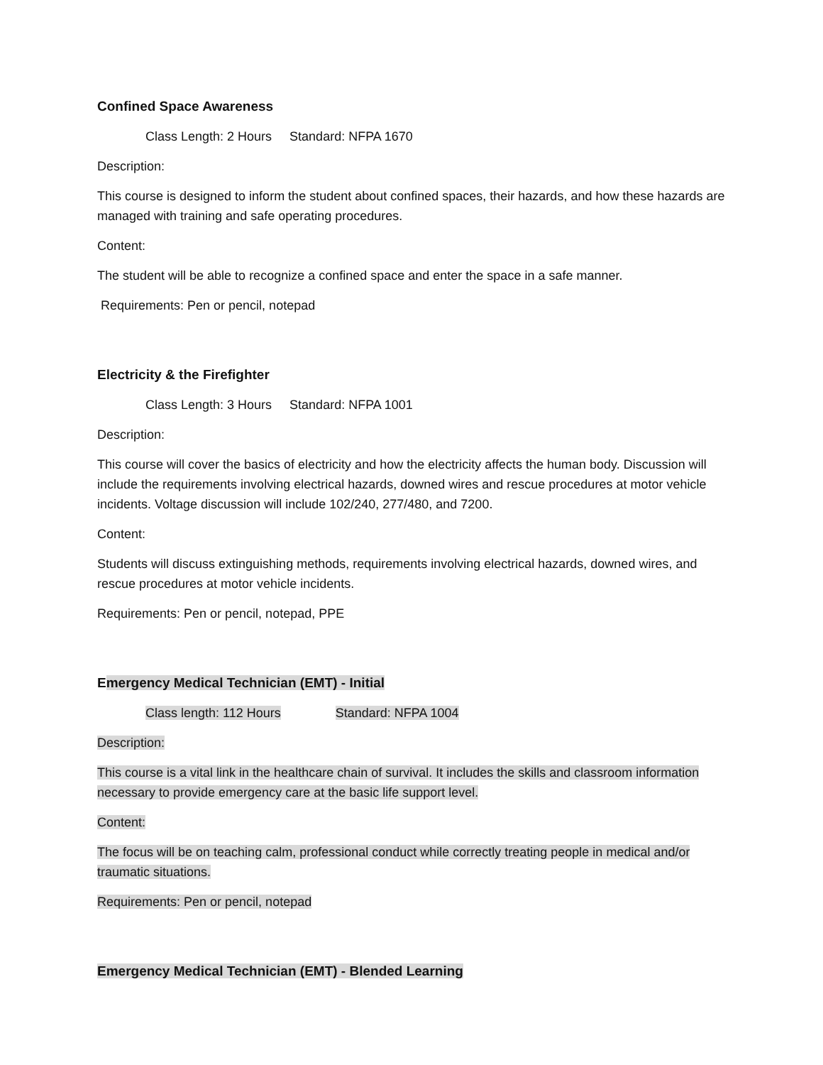Confined Space Awareness
Class Length: 2 Hours Standard: NFPA 1670
Description:
This course is designed to inform the student about confined spaces, their hazards, and how these hazards are managed with training and safe operating procedures.
Content:
The student will be able to recognize a confined space and enter the space in a safe manner.
Requirements: Pen or pencil, notepad
Electricity & the Firefighter
Class Length: 3 Hours Standard: NFPA 1001
Description:
This course will cover the basics of electricity and how the electricity affects the human body. Discussion will include the requirements involving electrical hazards, downed wires and rescue procedures at motor vehicle incidents. Voltage discussion will include 102/240, 277/480, and 7200.
Content:
Students will discuss extinguishing methods, requirements involving electrical hazards, downed wires, and rescue procedures at motor vehicle incidents.
Requirements: Pen or pencil, notepad, PPE
Emergency Medical Technician (EMT) - Initial
Class length: 112 Hours Standard: NFPA 1004
Description:
This course is a vital link in the healthcare chain of survival. It includes the skills and classroom information necessary to provide emergency care at the basic life support level.
Content:
The focus will be on teaching calm, professional conduct while correctly treating people in medical and/or traumatic situations.
Requirements: Pen or pencil, notepad
Emergency Medical Technician (EMT) - Blended Learning